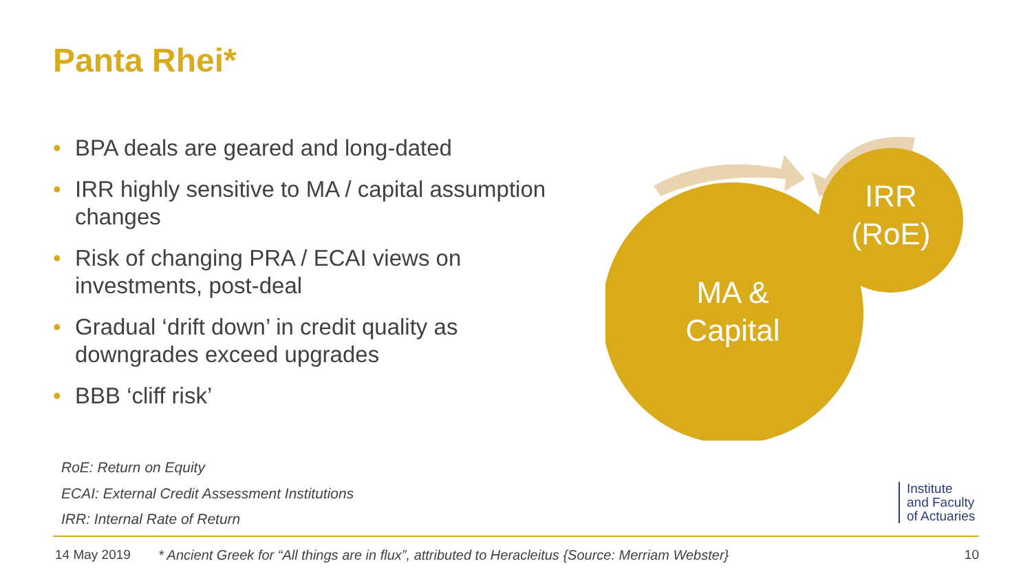Panta Rhei*
• BPA deals are geared and long-dated
• IRR highly sensitive to MA / capital assumption changes
• Risk of changing PRA / ECAI views on investments, post-deal
• Gradual ‘drift down’ in credit quality as downgrades exceed upgrades
• BBB ‘cliff risk’
MA &
Capital
IRR
(RoE)
RoE: Return on Equity
ECAI: External Credit Assessment Institutions
IRR: Internal Rate of Return
Institute
and Faculty
of Actuaries
14 May 2019 * Ancient Greek for “All things are in flux”, attributed to Heracleitus {Source: Merriam Webster} 10